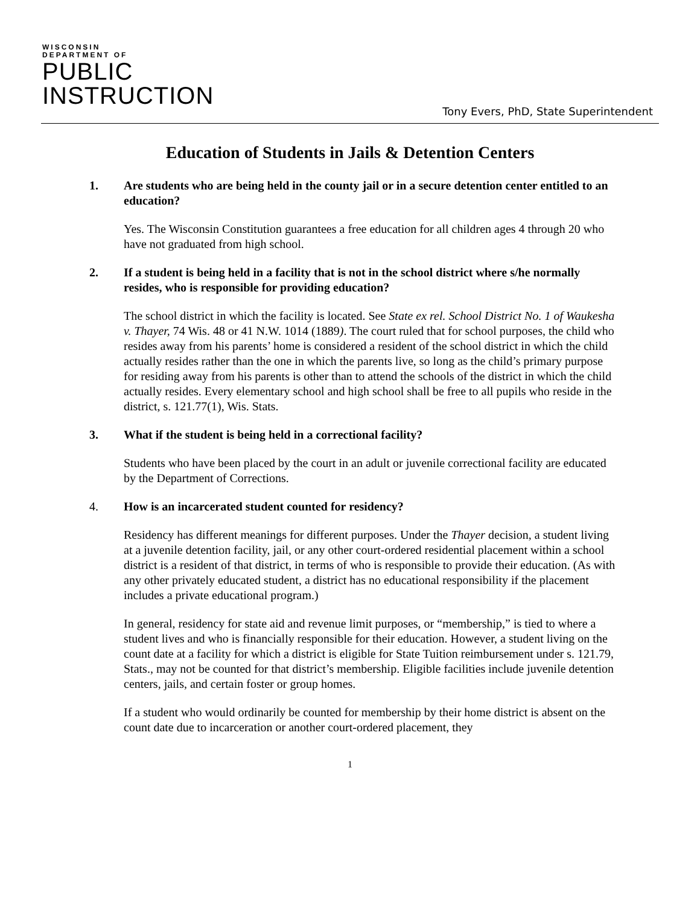WISCONSIN
DEPARTMENT OF
PUBLIC
INSTRUCTION
Tony Evers, PhD, State Superintendent
Education of Students in Jails & Detention Centers
1. Are students who are being held in the county jail or in a secure detention center entitled to an education?
Yes. The Wisconsin Constitution guarantees a free education for all children ages 4 through 20 who have not graduated from high school.
2. If a student is being held in a facility that is not in the school district where s/he normally resides, who is responsible for providing education?
The school district in which the facility is located. See State ex rel. School District No. 1 of Waukesha v. Thayer, 74 Wis. 48 or 41 N.W. 1014 (1889). The court ruled that for school purposes, the child who resides away from his parents’ home is considered a resident of the school district in which the child actually resides rather than the one in which the parents live, so long as the child’s primary purpose for residing away from his parents is other than to attend the schools of the district in which the child actually resides. Every elementary school and high school shall be free to all pupils who reside in the district, s. 121.77(1), Wis. Stats.
3. What if the student is being held in a correctional facility?
Students who have been placed by the court in an adult or juvenile correctional facility are educated by the Department of Corrections.
4. How is an incarcerated student counted for residency?
Residency has different meanings for different purposes. Under the Thayer decision, a student living at a juvenile detention facility, jail, or any other court-ordered residential placement within a school district is a resident of that district, in terms of who is responsible to provide their education. (As with any other privately educated student, a district has no educational responsibility if the placement includes a private educational program.)
In general, residency for state aid and revenue limit purposes, or “membership,” is tied to where a student lives and who is financially responsible for their education. However, a student living on the count date at a facility for which a district is eligible for State Tuition reimbursement under s. 121.79, Stats., may not be counted for that district’s membership. Eligible facilities include juvenile detention centers, jails, and certain foster or group homes.
If a student who would ordinarily be counted for membership by their home district is absent on the count date due to incarceration or another court-ordered placement, they
1